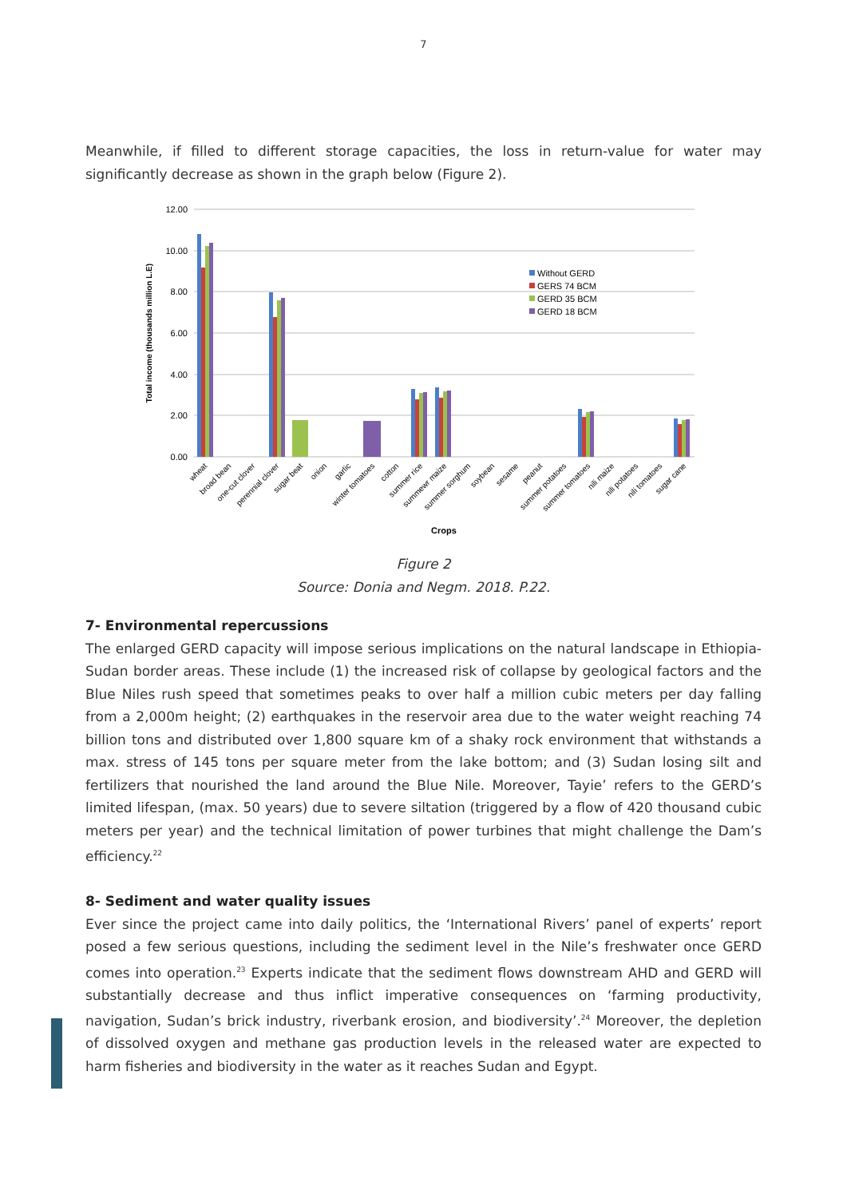7
Meanwhile, if filled to different storage capacities, the loss in return-value for water may significantly decrease as shown in the graph below (Figure 2).
12.00
10.00
8.00
6.00
4.00
2.00
0.00
Total income (thousands million L.E)
Without GERD
GERS 74 BCM
GERD 35 BCM
GERD 18 BCM
wheat
broad bean
one-cut clover
perennial clover
sugar beat
onion
garlic
winter tomatoes
cotton
summer rice
summewr maize
summer sorghum
soybean
sesame
peanut
summer potatoes
summer tomatoes
nili maize
nili potatoes
nili tomatoes
sugar cane
Crops
Figure 2
Source: Donia and Negm. 2018. P.22.
7- Environmental repercussions
The enlarged GERD capacity will impose serious implications on the natural landscape in Ethiopia-Sudan border areas. These include (1) the increased risk of collapse by geological factors and the Blue Niles rush speed that sometimes peaks to over half a million cubic meters per day falling from a 2,000m height; (2) earthquakes in the reservoir area due to the water weight reaching 74 billion tons and distributed over 1,800 square km of a shaky rock environment that withstands a max. stress of 145 tons per square meter from the lake bottom; and (3) Sudan losing silt and fertilizers that nourished the land around the Blue Nile. Moreover, Tayie’ refers to the GERD’s limited lifespan, (max. 50 years) due to severe siltation (triggered by a flow of 420 thousand cubic meters per year) and the technical limitation of power turbines that might challenge the Dam’s efficiency.<sup>22</sup>
8- Sediment and water quality issues
Ever since the project came into daily politics, the ‘International Rivers’ panel of experts’ report posed a few serious questions, including the sediment level in the Nile’s freshwater once GERD comes into operation.<sup>23</sup> Experts indicate that the sediment flows downstream AHD and GERD will substantially decrease and thus inflict imperative consequences on ‘farming productivity, navigation, Sudan’s brick industry, riverbank erosion, and biodiversity’.<sup>24</sup> Moreover, the depletion of dissolved oxygen and methane gas production levels in the released water are expected to harm fisheries and biodiversity in the water as it reaches Sudan and Egypt.